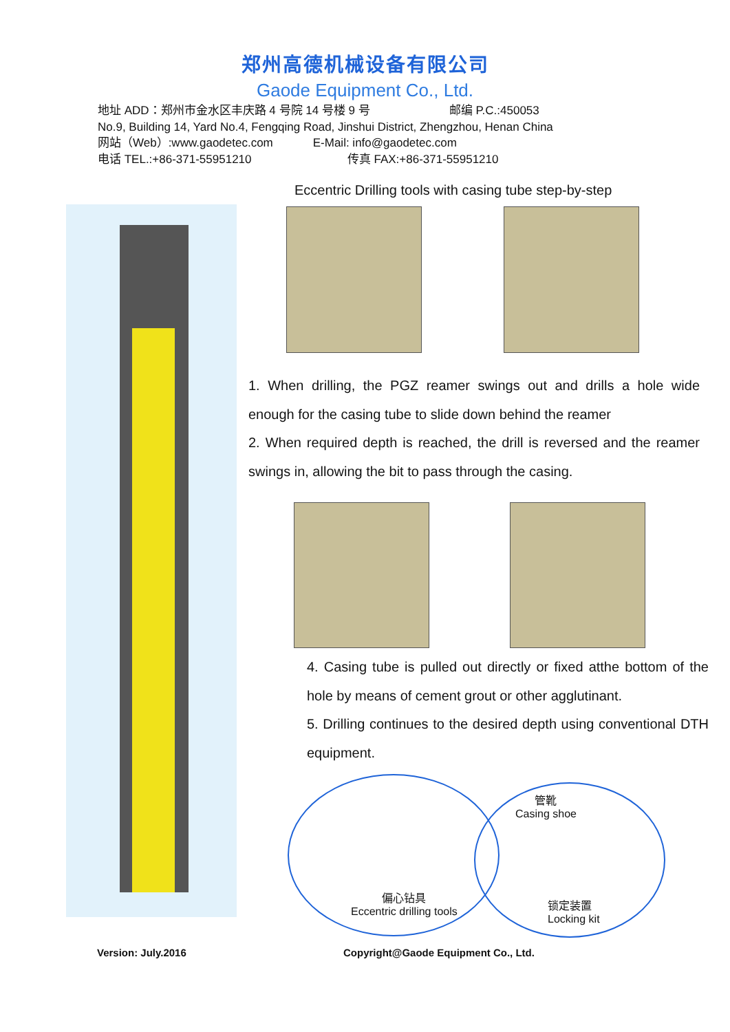郑州高德机械设备有限公司
Gaode Equipment Co., Ltd.
地址 ADD：郑州市金水区丰庆路 4 号院 14 号楼 9 号 邮编 P.C.:450053
No.9, Building 14, Yard No.4, Fengqing Road, Jinshui District, Zhengzhou, Henan China
网站（Web）:www.gaodetec.com E-Mail: info@gaodetec.com
电话 TEL.:+86-371-55951210 传真 FAX:+86-371-55951210
Eccentric Drilling tools with casing tube step-by-step
1. When drilling, the PGZ reamer swings out and drills a hole wide enough for the casing tube to slide down behind the reamer
2. When required depth is reached, the drill is reversed and the reamer swings in, allowing the bit to pass through the casing.
4. Casing tube is pulled out directly or fixed atthe bottom of the hole by means of cement grout or other agglutinant.
5. Drilling continues to the desired depth using conventional DTH equipment.
管靴
Casing shoe
偏心钻具
Eccentric drilling tools
锁定装置
Locking kit
Version: July.2016
Copyright@Gaode Equipment Co., Ltd.